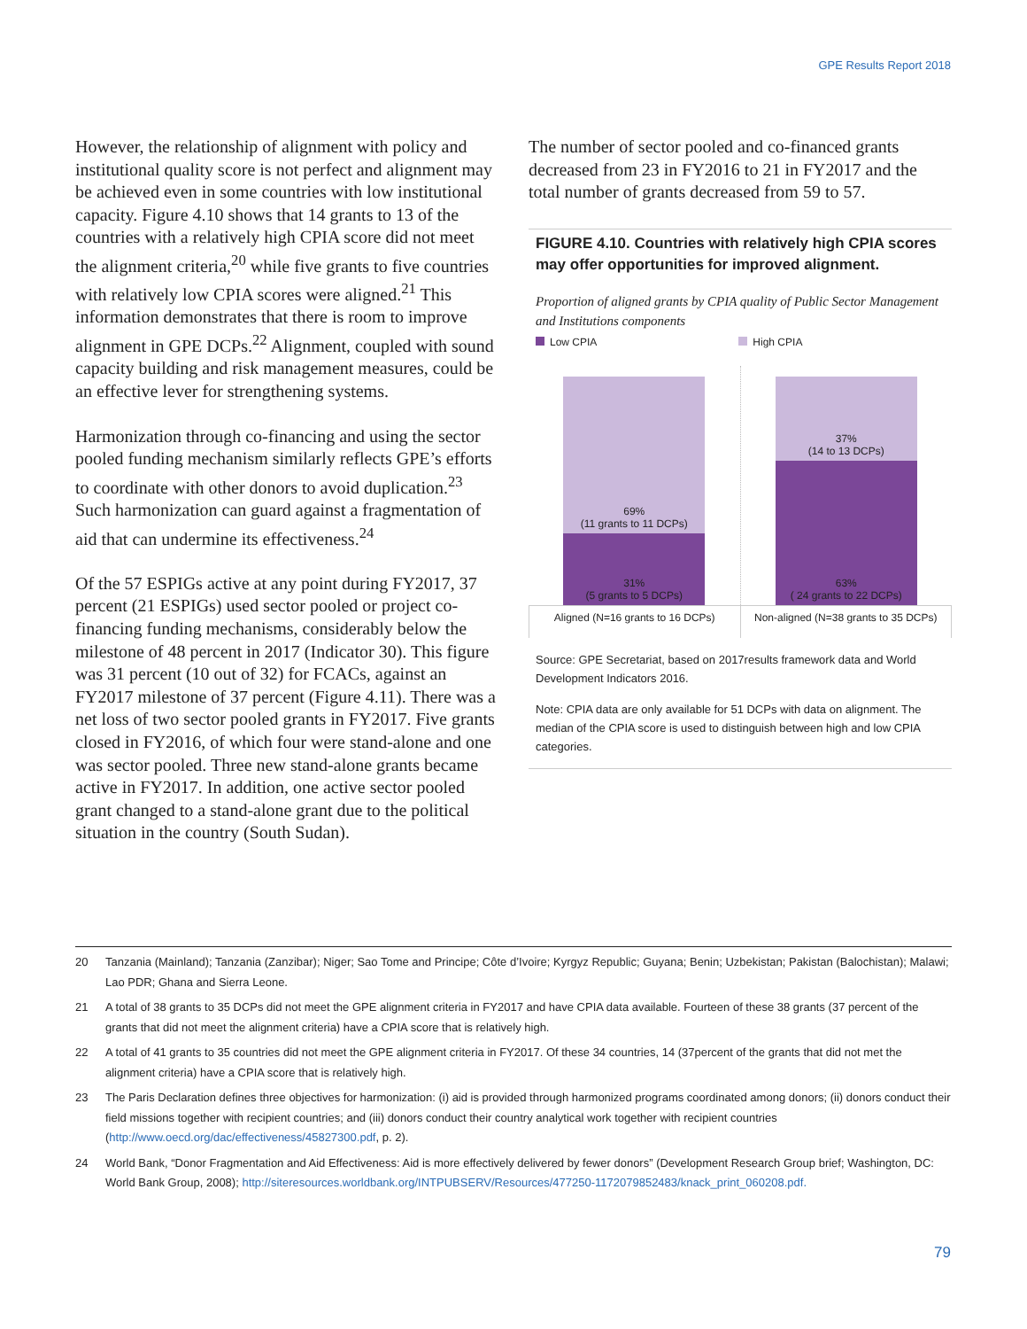GPE Results Report 2018
However, the relationship of alignment with policy and institutional quality score is not perfect and alignment may be achieved even in some countries with low institutional capacity. Figure 4.10 shows that 14 grants to 13 of the countries with a relatively high CPIA score did not meet the alignment criteria,<sup>20</sup> while five grants to five countries with relatively low CPIA scores were aligned.<sup>21</sup> This information demonstrates that there is room to improve alignment in GPE DCPs.<sup>22</sup> Alignment, coupled with sound capacity building and risk management measures, could be an effective lever for strengthening systems.
Harmonization through co-financing and using the sector pooled funding mechanism similarly reflects GPE’s efforts to coordinate with other donors to avoid duplication.<sup>23</sup> Such harmonization can guard against a fragmentation of aid that can undermine its effectiveness.<sup>24</sup>
Of the 57 ESPIGs active at any point during FY2017, 37 percent (21 ESPIGs) used sector pooled or project co-financing funding mechanisms, considerably below the milestone of 48 percent in 2017 (Indicator 30). This figure was 31 percent (10 out of 32) for FCACs, against an FY2017 milestone of 37 percent (Figure 4.11). There was a net loss of two sector pooled grants in FY2017. Five grants closed in FY2016, of which four were stand-alone and one was sector pooled. Three new stand-alone grants became active in FY2017. In addition, one active sector pooled grant changed to a stand-alone grant due to the political situation in the country (South Sudan).
The number of sector pooled and co-financed grants decreased from 23 in FY2016 to 21 in FY2017 and the total number of grants decreased from 59 to 57.
FIGURE 4.10. Countries with relatively high CPIA scores may offer opportunities for improved alignment.
Proportion of aligned grants by CPIA quality of Public Sector Management and Institutions components
Low CPIA High CPIA
69%
(11 grants to 11 DCPs)
31%
(5 grants to 5 DCPs)
37%
(14 to 13 DCPs)
63%
( 24 grants to 22 DCPs)
Aligned (N=16 grants to 16 DCPs)
Non-aligned (N=38 grants to 35 DCPs)
Source: GPE Secretariat, based on 2017results framework data and World Development Indicators 2016.
Note: CPIA data are only available for 51 DCPs with data on alignment. The median of the CPIA score is used to distinguish between high and low CPIA categories.
20 Tanzania (Mainland); Tanzania (Zanzibar); Niger; Sao Tome and Principe; Côte d’Ivoire; Kyrgyz Republic; Guyana; Benin; Uzbekistan; Pakistan (Balochistan); Malawi; Lao PDR; Ghana and Sierra Leone.
21 A total of 38 grants to 35 DCPs did not meet the GPE alignment criteria in FY2017 and have CPIA data available. Fourteen of these 38 grants (37 percent of the grants that did not meet the alignment criteria) have a CPIA score that is relatively high.
22 A total of 41 grants to 35 countries did not meet the GPE alignment criteria in FY2017. Of these 34 countries, 14 (37percent of the grants that did not met the alignment criteria) have a CPIA score that is relatively high.
23 The Paris Declaration defines three objectives for harmonization: (i) aid is provided through harmonized programs coordinated among donors; (ii) donors conduct their field missions together with recipient countries; and (iii) donors conduct their country analytical work together with recipient countries (http://www.oecd.org/dac/effectiveness/45827300.pdf, p. 2).
24 World Bank, “Donor Fragmentation and Aid Effectiveness: Aid is more effectively delivered by fewer donors” (Development Research Group brief; Washington, DC: World Bank Group, 2008); http://siteresources.worldbank.org/INTPUBSERV/Resources/477250-1172079852483/knack_print_060208.pdf.
79